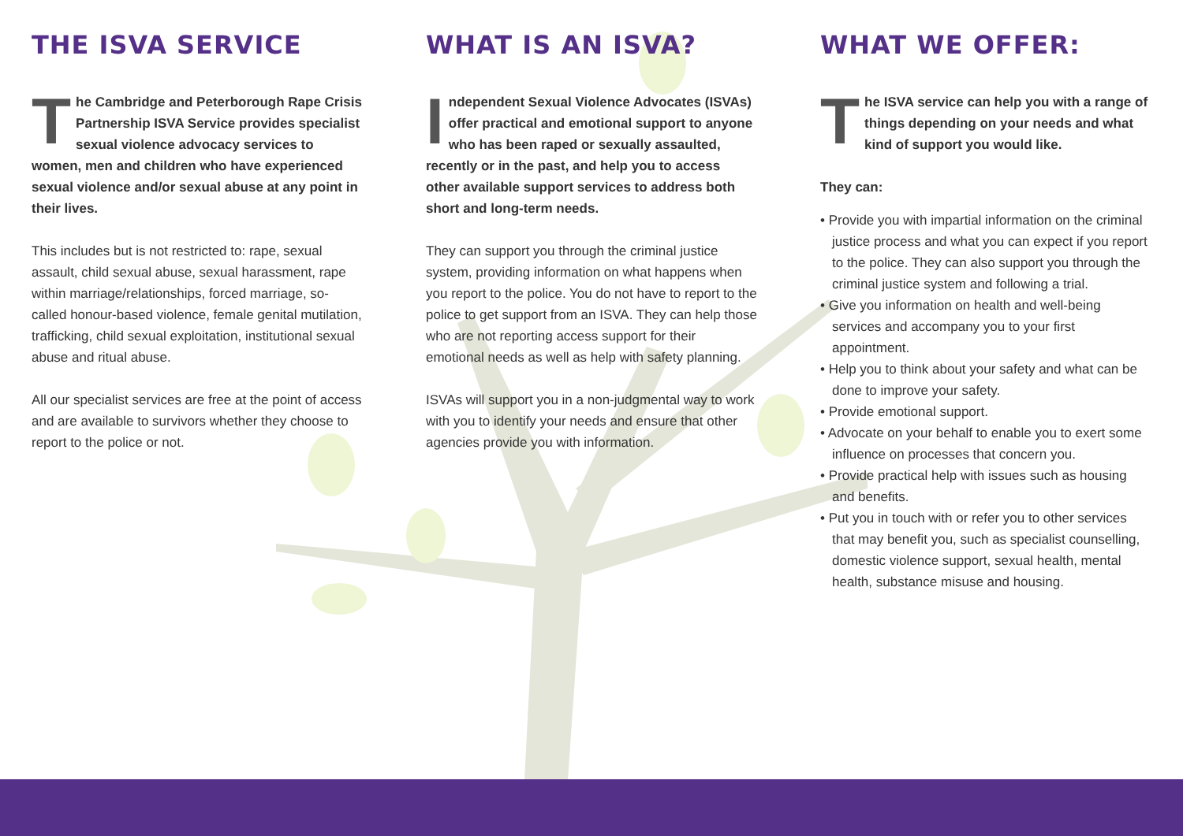THE ISVA SERVICE
The Cambridge and Peterborough Rape Crisis Partnership ISVA Service provides specialist sexual violence advocacy services to women, men and children who have experienced sexual violence and/or sexual abuse at any point in their lives.
This includes but is not restricted to: rape, sexual assault, child sexual abuse, sexual harassment, rape within marriage/relationships, forced marriage, so-called honour-based violence, female genital mutilation, trafficking, child sexual exploitation, institutional sexual abuse and ritual abuse.
All our specialist services are free at the point of access and are available to survivors whether they choose to report to the police or not.
WHAT IS AN ISVA?
Independent Sexual Violence Advocates (ISVAs) offer practical and emotional support to anyone who has been raped or sexually assaulted, recently or in the past, and help you to access other available support services to address both short and long-term needs.
They can support you through the criminal justice system, providing information on what happens when you report to the police. You do not have to report to the police to get support from an ISVA. They can help those who are not reporting access support for their emotional needs as well as help with safety planning.
ISVAs will support you in a non-judgmental way to work with you to identify your needs and ensure that other agencies provide you with information.
WHAT WE OFFER:
The ISVA service can help you with a range of things depending on your needs and what kind of support you would like.
They can:
• Provide you with impartial information on the criminal justice process and what you can expect if you report to the police. They can also support you through the criminal justice system and following a trial.
• Give you information on health and well-being services and accompany you to your first appointment.
• Help you to think about your safety and what can be done to improve your safety.
• Provide emotional support.
• Advocate on your behalf to enable you to exert some influence on processes that concern you.
• Provide practical help with issues such as housing and benefits.
• Put you in touch with or refer you to other services that may benefit you, such as specialist counselling, domestic violence support, sexual health, mental health, substance misuse and housing.